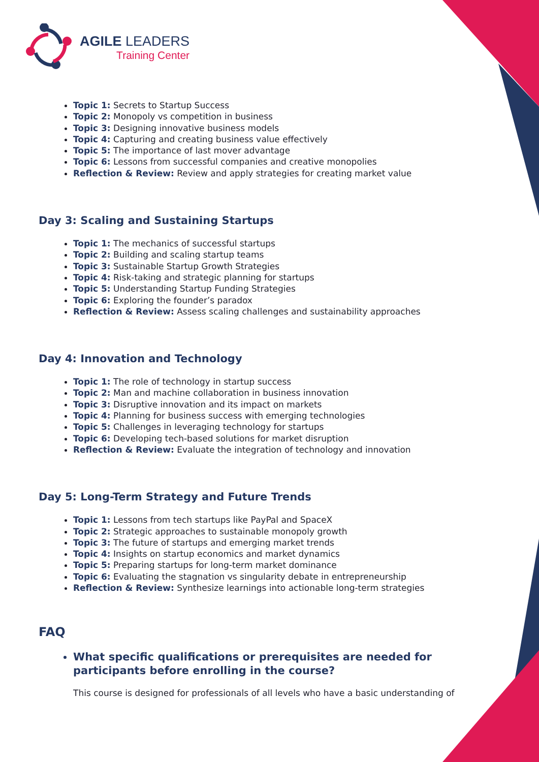AGILE LEADERS
Training Center
Topic 1: Secrets to Startup Success
Topic 2: Monopoly vs competition in business
Topic 3: Designing innovative business models
Topic 4: Capturing and creating business value effectively
Topic 5: The importance of last mover advantage
Topic 6: Lessons from successful companies and creative monopolies
Reflection & Review: Review and apply strategies for creating market value
Day 3: Scaling and Sustaining Startups
Topic 1: The mechanics of successful startups
Topic 2: Building and scaling startup teams
Topic 3: Sustainable Startup Growth Strategies
Topic 4: Risk-taking and strategic planning for startups
Topic 5: Understanding Startup Funding Strategies
Topic 6: Exploring the founder’s paradox
Reflection & Review: Assess scaling challenges and sustainability approaches
Day 4: Innovation and Technology
Topic 1: The role of technology in startup success
Topic 2: Man and machine collaboration in business innovation
Topic 3: Disruptive innovation and its impact on markets
Topic 4: Planning for business success with emerging technologies
Topic 5: Challenges in leveraging technology for startups
Topic 6: Developing tech-based solutions for market disruption
Reflection & Review: Evaluate the integration of technology and innovation
Day 5: Long-Term Strategy and Future Trends
Topic 1: Lessons from tech startups like PayPal and SpaceX
Topic 2: Strategic approaches to sustainable monopoly growth
Topic 3: The future of startups and emerging market trends
Topic 4: Insights on startup economics and market dynamics
Topic 5: Preparing startups for long-term market dominance
Topic 6: Evaluating the stagnation vs singularity debate in entrepreneurship
Reflection & Review: Synthesize learnings into actionable long-term strategies
FAQ
What specific qualifications or prerequisites are needed for participants before enrolling in the course?
This course is designed for professionals of all levels who have a basic understanding of